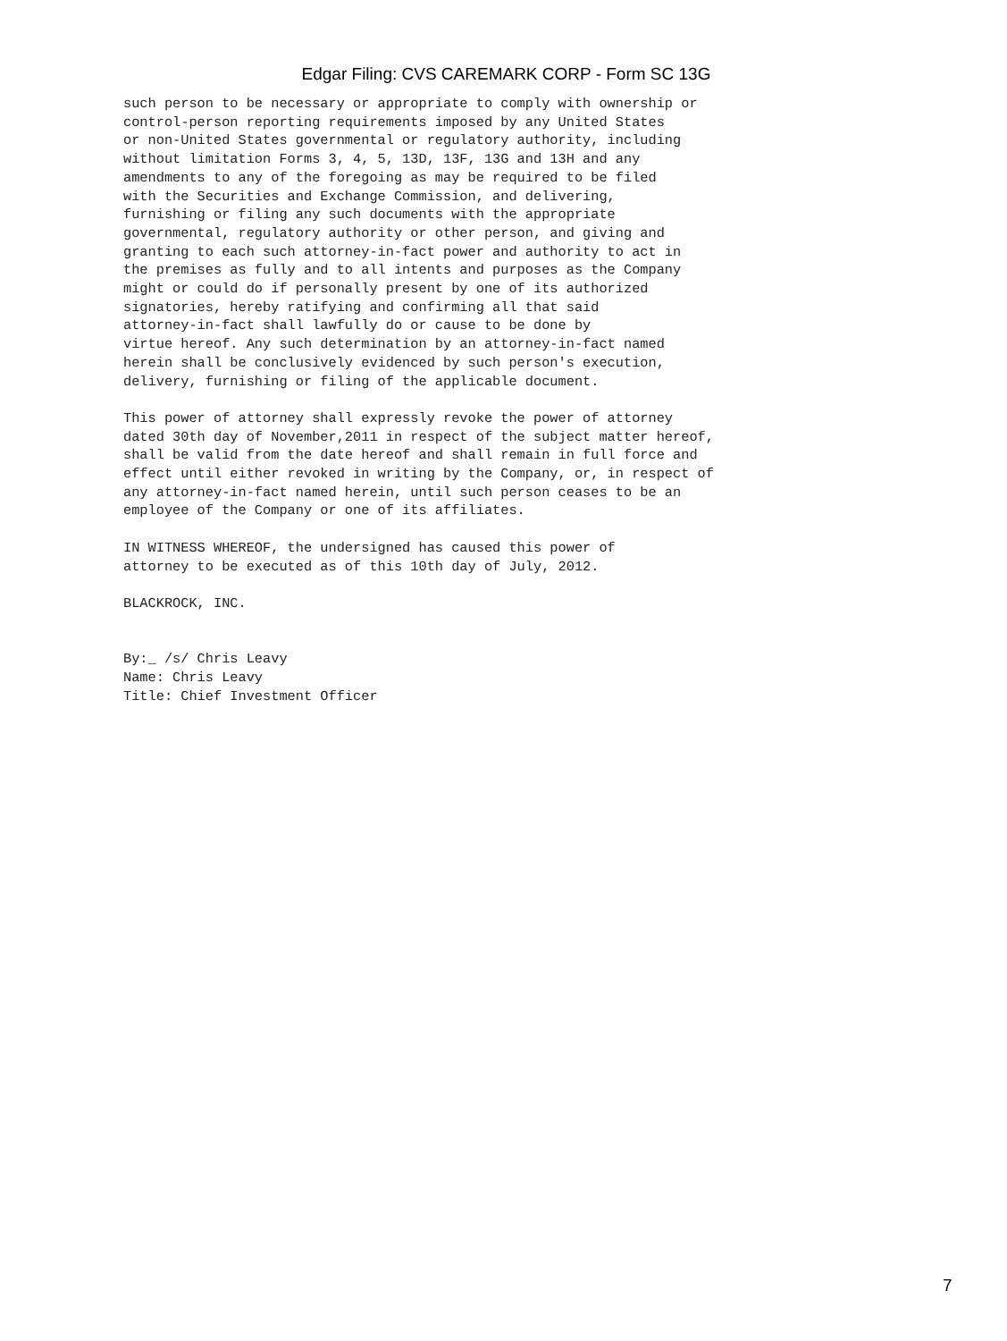Edgar Filing: CVS CAREMARK CORP - Form SC 13G
such person to be necessary or appropriate to comply with ownership or
control-person reporting requirements imposed by any United States
or non-United States governmental or regulatory authority, including
without limitation Forms 3, 4, 5, 13D, 13F, 13G and 13H and any
amendments to any of the foregoing as may be required to be filed
with the Securities and Exchange Commission, and delivering,
furnishing or filing any such documents with the appropriate
governmental, regulatory authority or other person, and giving and
granting to each such attorney-in-fact power and authority to act in
the premises as fully and to all intents and purposes as the Company
might or could do if personally present by one of its authorized
signatories, hereby ratifying and confirming all that said
attorney-in-fact shall lawfully do or cause to be done by
virtue hereof. Any such determination by an attorney-in-fact named
herein shall be conclusively evidenced by such person's execution,
delivery, furnishing or filing of the applicable document.

This power of attorney shall expressly revoke the power of attorney
dated 30th day of November,2011 in respect of the subject matter hereof,
shall be valid from the date hereof and shall remain in full force and
effect until either revoked in writing by the Company, or, in respect of
any attorney-in-fact named herein, until such person ceases to be an
employee of the Company or one of its affiliates.

IN WITNESS WHEREOF, the undersigned has caused this power of
attorney to be executed as of this 10th day of July, 2012.

BLACKROCK, INC.


By:_ /s/ Chris Leavy
Name: Chris Leavy
Title: Chief Investment Officer
7